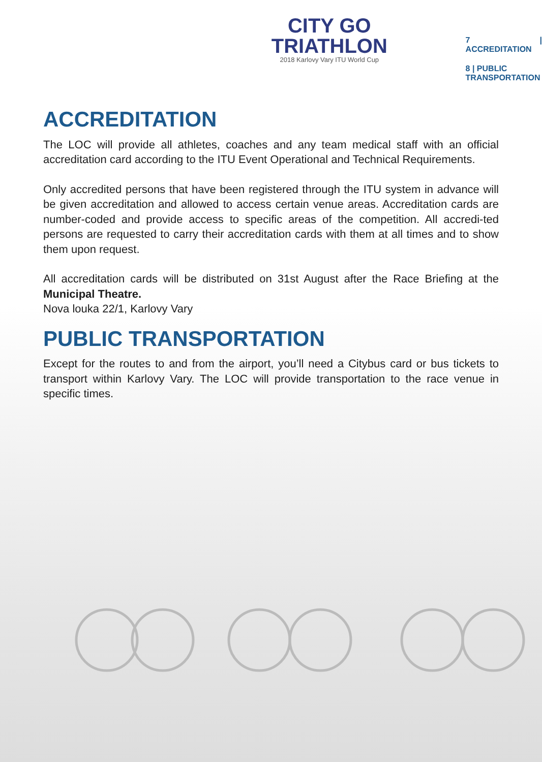CITY GO
TRIATHLON
2018 Karlovy Vary ITU World Cup
7 | ACCREDITATION
8 | PUBLIC
TRANSPORTATION
ACCREDITATION
The LOC will provide all athletes, coaches and any team medical staff with an official accreditation card according to the ITU Event Operational and Technical Requirements.
Only accredited persons that have been registered through the ITU system in advance will be given accreditation and allowed to access certain venue areas. Accreditation cards are number-coded and provide access to specific areas of the competition. All accredi-ted persons are requested to carry their accreditation cards with them at all times and to show them upon request.
All accreditation cards will be distributed on 31st August after the Race Briefing at the Municipal Theatre.
Nova louka 22/1, Karlovy Vary
PUBLIC TRANSPORTATION
Except for the routes to and from the airport, you’ll need a Citybus card or bus tickets to transport within Karlovy Vary. The LOC will provide transportation to the race venue in specific times.